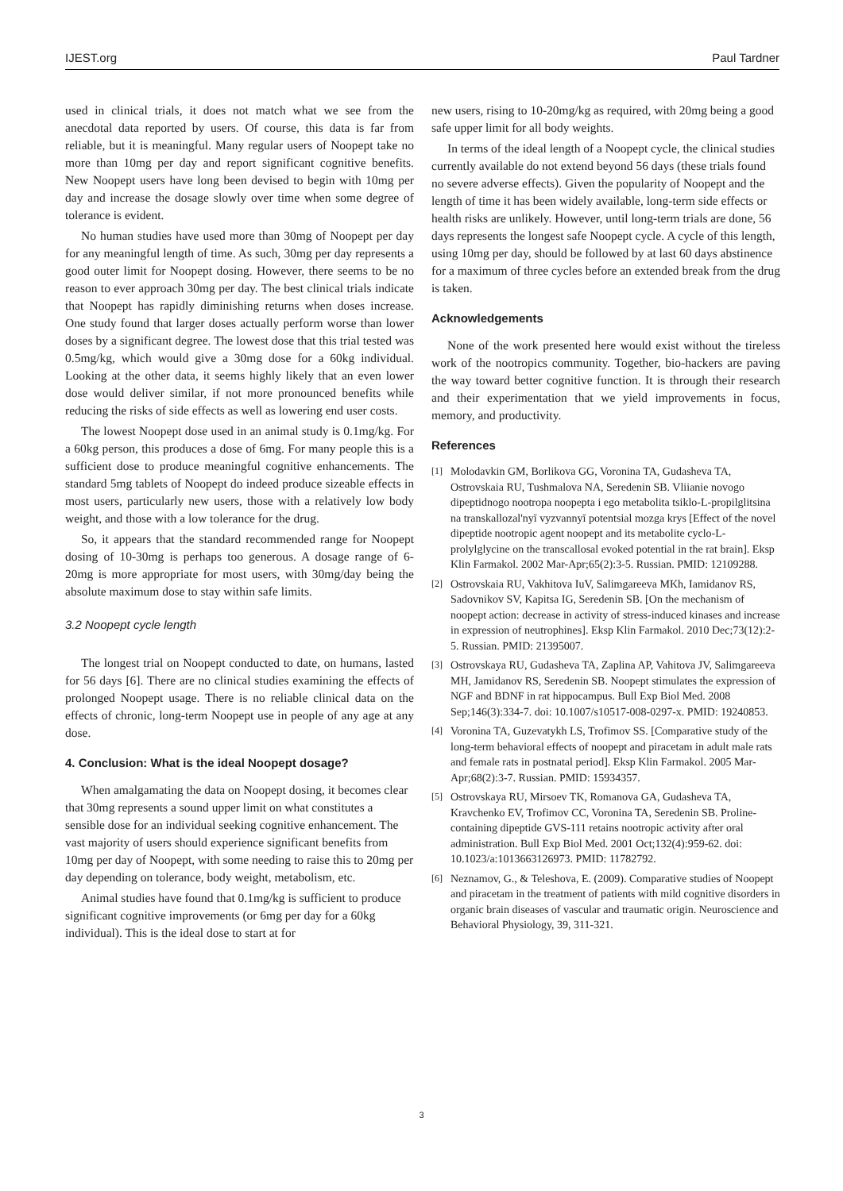IJEST.org Paul Tardner
used in clinical trials, it does not match what we see from the anecdotal data reported by users. Of course, this data is far from reliable, but it is meaningful. Many regular users of Noopept take no more than 10mg per day and report significant cognitive benefits. New Noopept users have long been devised to begin with 10mg per day and increase the dosage slowly over time when some degree of tolerance is evident.
No human studies have used more than 30mg of Noopept per day for any meaningful length of time. As such, 30mg per day represents a good outer limit for Noopept dosing. However, there seems to be no reason to ever approach 30mg per day. The best clinical trials indicate that Noopept has rapidly diminishing returns when doses increase. One study found that larger doses actually perform worse than lower doses by a significant degree. The lowest dose that this trial tested was 0.5mg/kg, which would give a 30mg dose for a 60kg individual. Looking at the other data, it seems highly likely that an even lower dose would deliver similar, if not more pronounced benefits while reducing the risks of side effects as well as lowering end user costs.
The lowest Noopept dose used in an animal study is 0.1mg/kg. For a 60kg person, this produces a dose of 6mg. For many people this is a sufficient dose to produce meaningful cognitive enhancements. The standard 5mg tablets of Noopept do indeed produce sizeable effects in most users, particularly new users, those with a relatively low body weight, and those with a low tolerance for the drug.
So, it appears that the standard recommended range for Noopept dosing of 10-30mg is perhaps too generous. A dosage range of 6-20mg is more appropriate for most users, with 30mg/day being the absolute maximum dose to stay within safe limits.
3.2 Noopept cycle length
The longest trial on Noopept conducted to date, on humans, lasted for 56 days [6]. There are no clinical studies examining the effects of prolonged Noopept usage. There is no reliable clinical data on the effects of chronic, long-term Noopept use in people of any age at any dose.
4. Conclusion: What is the ideal Noopept dosage?
When amalgamating the data on Noopept dosing, it becomes clear that 30mg represents a sound upper limit on what constitutes a sensible dose for an individual seeking cognitive enhancement. The vast majority of users should experience significant benefits from 10mg per day of Noopept, with some needing to raise this to 20mg per day depending on tolerance, body weight, metabolism, etc.
Animal studies have found that 0.1mg/kg is sufficient to produce significant cognitive improvements (or 6mg per day for a 60kg individual). This is the ideal dose to start at for
new users, rising to 10-20mg/kg as required, with 20mg being a good safe upper limit for all body weights.
In terms of the ideal length of a Noopept cycle, the clinical studies currently available do not extend beyond 56 days (these trials found no severe adverse effects). Given the popularity of Noopept and the length of time it has been widely available, long-term side effects or health risks are unlikely. However, until long-term trials are done, 56 days represents the longest safe Noopept cycle. A cycle of this length, using 10mg per day, should be followed by at last 60 days abstinence for a maximum of three cycles before an extended break from the drug is taken.
Acknowledgements
None of the work presented here would exist without the tireless work of the nootropics community. Together, bio-hackers are paving the way toward better cognitive function. It is through their research and their experimentation that we yield improvements in focus, memory, and productivity.
References
[1]
Molodavkin GM, Borlikova GG, Voronina TA, Gudasheva TA, Ostrovskaia RU, Tushmalova NA, Seredenin SB. Vliianie novogo dipeptidnogo nootropa noopepta i ego metabolita tsiklo-L-propilglitsina na transkallozal'nyĭ vyzvannyĭ potentsial mozga krys [Effect of the novel dipeptide nootropic agent noopept and its metabolite cyclo-L-prolylglycine on the transcallosal evoked potential in the rat brain]. Eksp Klin Farmakol. 2002 Mar-Apr;65(2):3-5. Russian. PMID: 12109288.
[2]
Ostrovskaia RU, Vakhitova IuV, Salimgareeva MKh, Iamidanov RS, Sadovnikov SV, Kapitsa IG, Seredenin SB. [On the mechanism of noopept action: decrease in activity of stress-induced kinases and increase in expression of neutrophines]. Eksp Klin Farmakol. 2010 Dec;73(12):2-5. Russian. PMID: 21395007.
[3]
Ostrovskaya RU, Gudasheva TA, Zaplina AP, Vahitova JV, Salimgareeva MH, Jamidanov RS, Seredenin SB. Noopept stimulates the expression of NGF and BDNF in rat hippocampus. Bull Exp Biol Med. 2008 Sep;146(3):334-7. doi: 10.1007/s10517-008-0297-x. PMID: 19240853.
[4]
Voronina TA, Guzevatykh LS, Trofimov SS. [Comparative study of the long-term behavioral effects of noopept and piracetam in adult male rats and female rats in postnatal period]. Eksp Klin Farmakol. 2005 Mar-Apr;68(2):3-7. Russian. PMID: 15934357.
[5]
Ostrovskaya RU, Mirsoev TK, Romanova GA, Gudasheva TA, Kravchenko EV, Trofimov CC, Voronina TA, Seredenin SB. Proline-containing dipeptide GVS-111 retains nootropic activity after oral administration. Bull Exp Biol Med. 2001 Oct;132(4):959-62. doi: 10.1023/a:1013663126973. PMID: 11782792.
[6]
Neznamov, G., & Teleshova, E. (2009). Comparative studies of Noopept and piracetam in the treatment of patients with mild cognitive disorders in organic brain diseases of vascular and traumatic origin. Neuroscience and Behavioral Physiology, 39, 311-321.
3